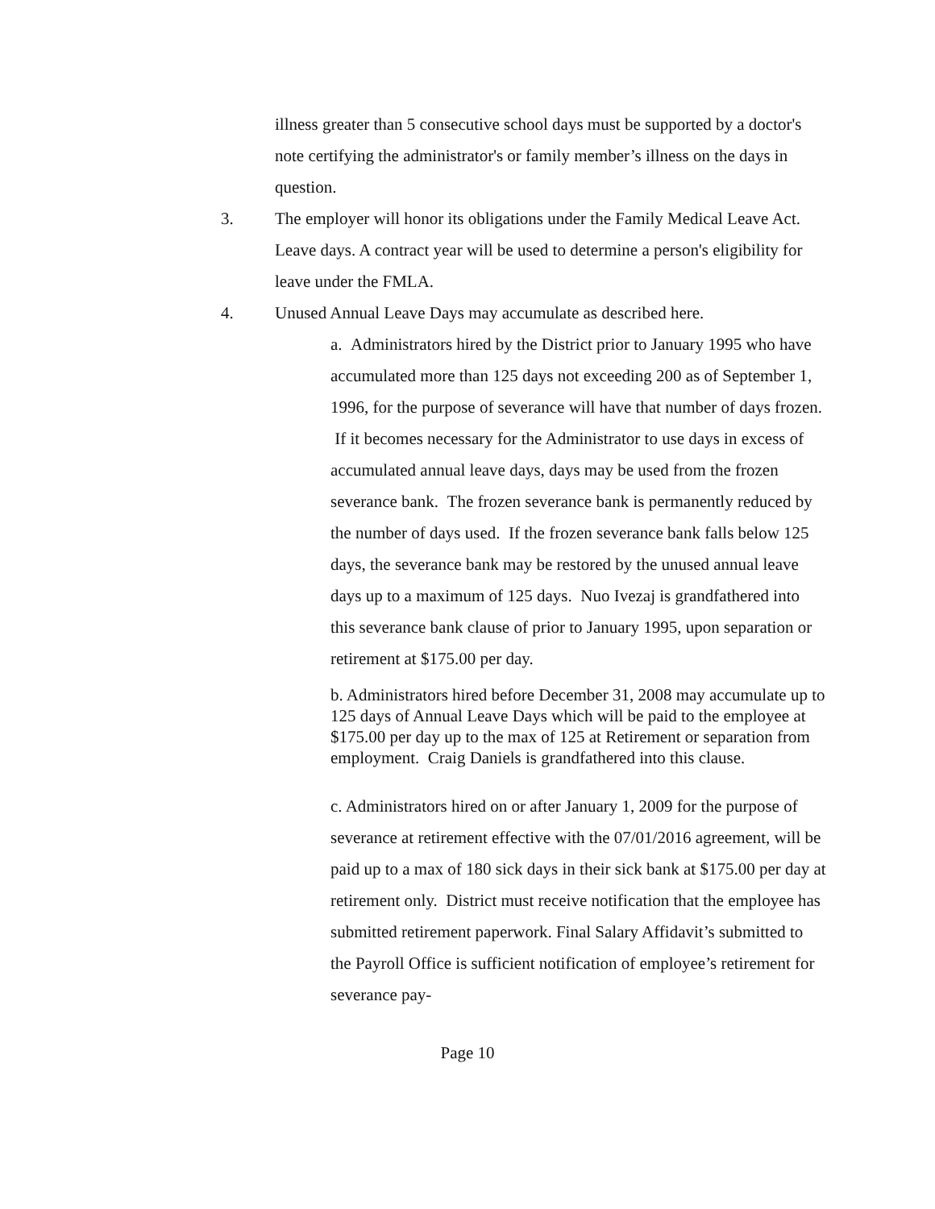illness greater than 5 consecutive school days must be supported by a doctor's note certifying the administrator's or family member’s illness on the days in question.
3. The employer will honor its obligations under the Family Medical Leave Act. Leave days. A contract year will be used to determine a person's eligibility for leave under the FMLA.
4. Unused Annual Leave Days may accumulate as described here.
a. Administrators hired by the District prior to January 1995 who have accumulated more than 125 days not exceeding 200 as of September 1, 1996, for the purpose of severance will have that number of days frozen. If it becomes necessary for the Administrator to use days in excess of accumulated annual leave days, days may be used from the frozen severance bank. The frozen severance bank is permanently reduced by the number of days used. If the frozen severance bank falls below 125 days, the severance bank may be restored by the unused annual leave days up to a maximum of 125 days. Nuo Ivezaj is grandfathered into this severance bank clause of prior to January 1995, upon separation or retirement at $175.00 per day.
b. Administrators hired before December 31, 2008 may accumulate up to 125 days of Annual Leave Days which will be paid to the employee at $175.00 per day up to the max of 125 at Retirement or separation from employment. Craig Daniels is grandfathered into this clause.
c. Administrators hired on or after January 1, 2009 for the purpose of severance at retirement effective with the 07/01/2016 agreement, will be paid up to a max of 180 sick days in their sick bank at $175.00 per day at retirement only. District must receive notification that the employee has submitted retirement paperwork. Final Salary Affidavit’s submitted to the Payroll Office is sufficient notification of employee’s retirement for severance pay-
Page 10